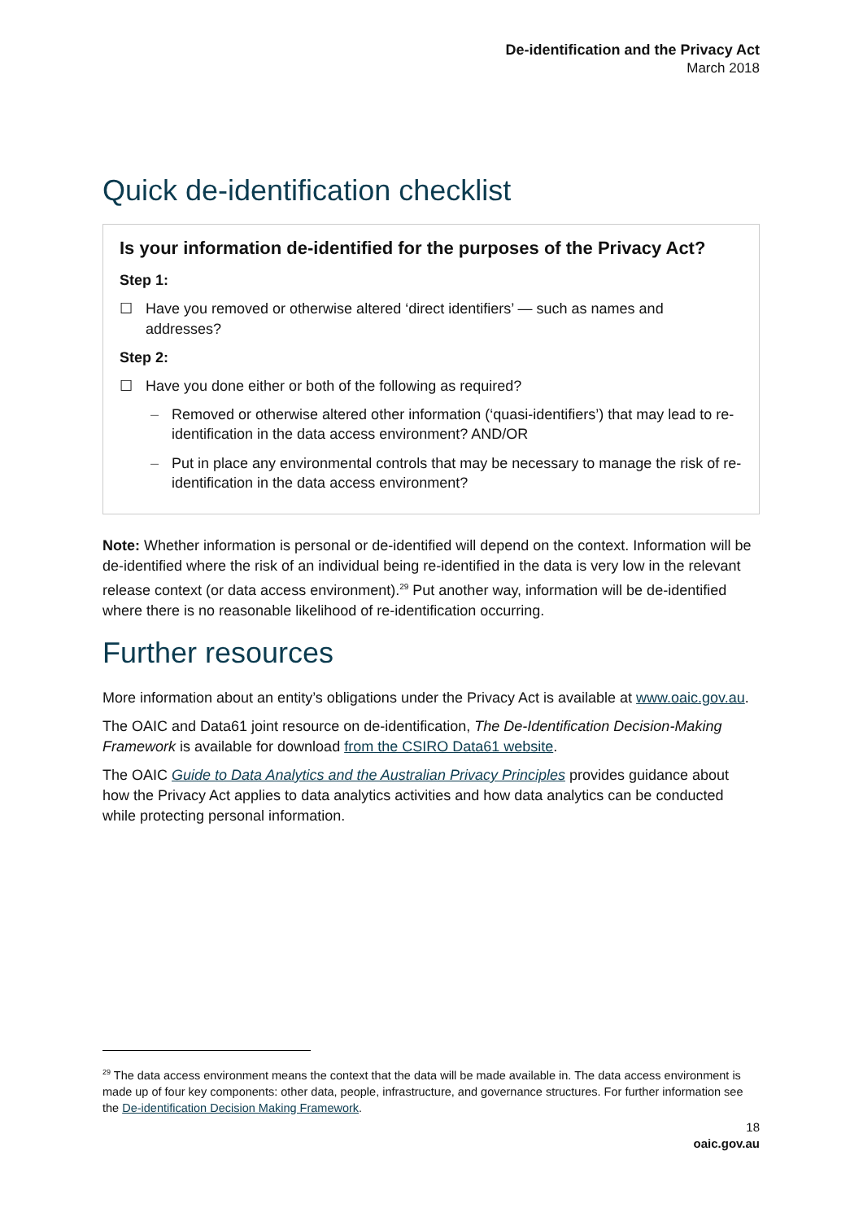De-identification and the Privacy Act
March 2018
Quick de-identification checklist
Is your information de-identified for the purposes of the Privacy Act?
Step 1:
☐ Have you removed or otherwise altered ‘direct identifiers’ — such as names and addresses?
Step 2:
☐ Have you done either or both of the following as required?
– Removed or otherwise altered other information (‘quasi-identifiers’) that may lead to re-identification in the data access environment? AND/OR
– Put in place any environmental controls that may be necessary to manage the risk of re-identification in the data access environment?
Note: Whether information is personal or de-identified will depend on the context. Information will be de-identified where the risk of an individual being re-identified in the data is very low in the relevant release context (or data access environment).<sup>29</sup> Put another way, information will be de-identified where there is no reasonable likelihood of re-identification occurring.
Further resources
More information about an entity’s obligations under the Privacy Act is available at www.oaic.gov.au.
The OAIC and Data61 joint resource on de-identification, The De-Identification Decision-Making Framework is available for download from the CSIRO Data61 website.
The OAIC Guide to Data Analytics and the Australian Privacy Principles provides guidance about how the Privacy Act applies to data analytics activities and how data analytics can be conducted while protecting personal information.
<sup>29</sup> The data access environment means the context that the data will be made available in. The data access environment is made up of four key components: other data, people, infrastructure, and governance structures. For further information see the De-identification Decision Making Framework.
18
oaic.gov.au